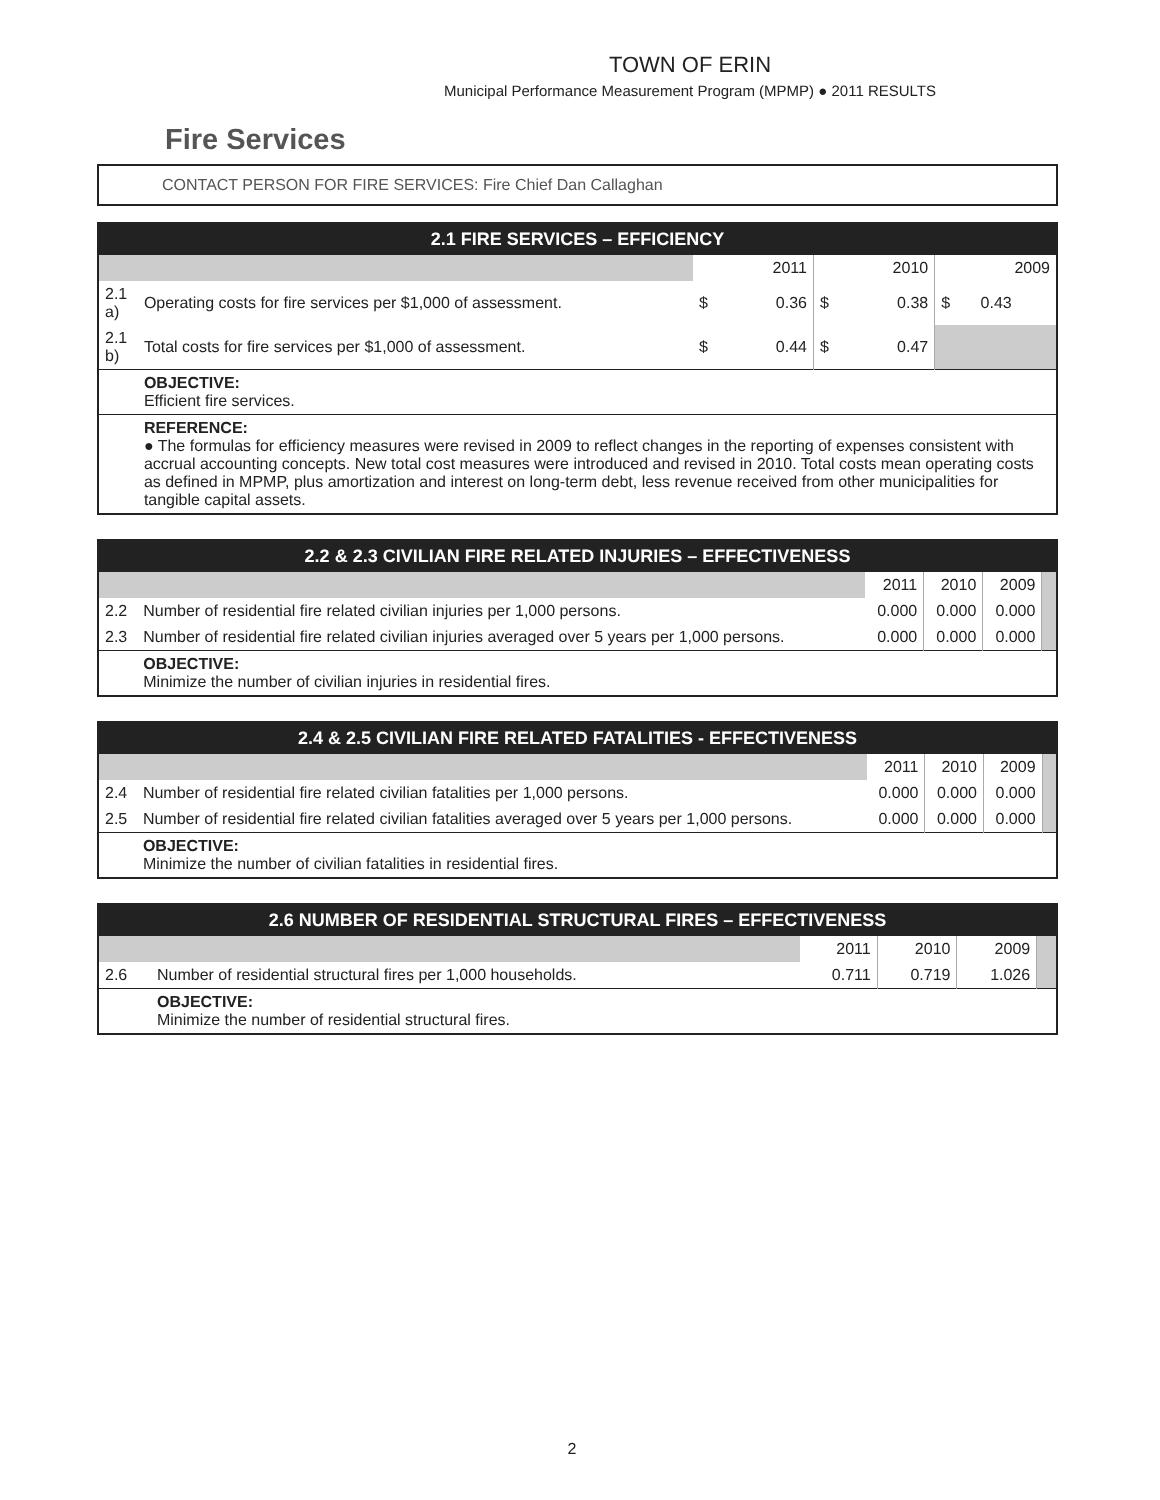TOWN OF ERIN
Municipal Performance Measurement Program (MPMP) ● 2011 RESULTS
Fire Services
CONTACT PERSON FOR FIRE SERVICES: Fire Chief Dan Callaghan
| 2.1 FIRE SERVICES – EFFICIENCY | | | | | | | |
| --- | --- | --- | --- | --- | --- | --- | --- |
| | | 2011 | | 2010 | | 2009 | |
| 2.1 a) | Operating costs for fire services per $1,000 of assessment. | $ | 0.36 | $ | 0.38 | $ | 0.43 |
| 2.1 b) | Total costs for fire services per $1,000 of assessment. | $ | 0.44 | $ | 0.47 | | |
| | OBJECTIVE: Efficient fire services. | | | | | | |
| | REFERENCE: ● The formulas for efficiency measures were revised in 2009 to reflect changes in the reporting of expenses consistent with accrual accounting concepts. New total cost measures were introduced and revised in 2010. Total costs mean operating costs as defined in MPMP, plus amortization and interest on long-term debt, less revenue received from other municipalities for tangible capital assets. | | | | | | |
| 2.2 & 2.3 CIVILIAN FIRE RELATED INJURIES – EFFECTIVENESS | | | | | |
| --- | --- | --- | --- | --- | --- |
| | | 2011 | 2010 | 2009 | |
| 2.2 | Number of residential fire related civilian injuries per 1,000 persons. | 0.000 | 0.000 | 0.000 | |
| 2.3 | Number of residential fire related civilian injuries averaged over 5 years per 1,000 persons. | 0.000 | 0.000 | 0.000 | |
| | OBJECTIVE: Minimize the number of civilian injuries in residential fires. | | | | |
| 2.4 & 2.5 CIVILIAN FIRE RELATED FATALITIES - EFFECTIVENESS | | | | | |
| --- | --- | --- | --- | --- | --- |
| | | 2011 | 2010 | 2009 | |
| 2.4 | Number of residential fire related civilian fatalities per 1,000 persons. | 0.000 | 0.000 | 0.000 | |
| 2.5 | Number of residential fire related civilian fatalities averaged over 5 years per 1,000 persons. | 0.000 | 0.000 | 0.000 | |
| | OBJECTIVE: Minimize the number of civilian fatalities in residential fires. | | | | |
| 2.6 NUMBER OF RESIDENTIAL STRUCTURAL FIRES – EFFECTIVENESS | | | | | |
| --- | --- | --- | --- | --- | --- |
| | | 2011 | 2010 | 2009 | |
| 2.6 | Number of residential structural fires per 1,000 households. | 0.711 | 0.719 | 1.026 | |
| | OBJECTIVE: Minimize the number of residential structural fires. | | | | |
2